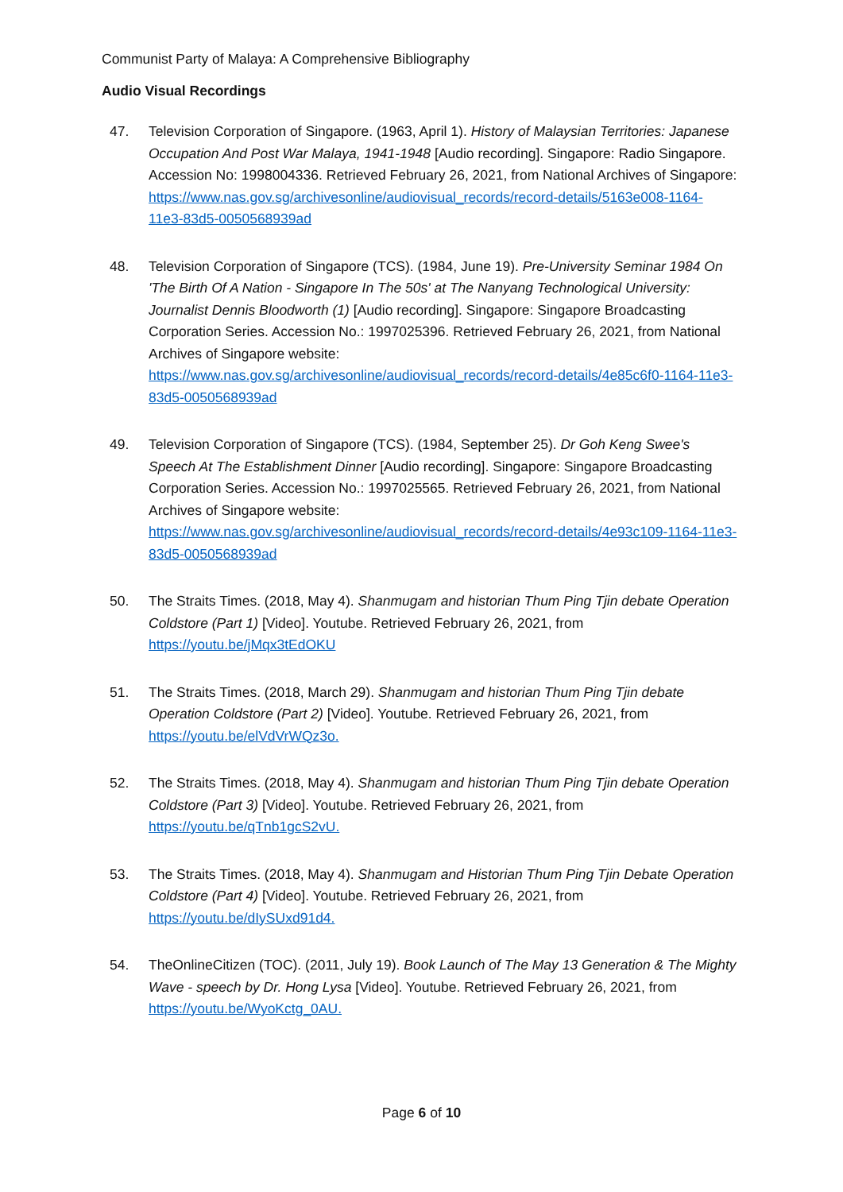Communist Party of Malaya: A Comprehensive Bibliography
Audio Visual Recordings
47. Television Corporation of Singapore. (1963, April 1). History of Malaysian Territories: Japanese Occupation And Post War Malaya, 1941-1948 [Audio recording]. Singapore: Radio Singapore. Accession No: 1998004336. Retrieved February 26, 2021, from National Archives of Singapore: https://www.nas.gov.sg/archivesonline/audiovisual_records/record-details/5163e008-1164-11e3-83d5-0050568939ad
48. Television Corporation of Singapore (TCS). (1984, June 19). Pre-University Seminar 1984 On 'The Birth Of A Nation - Singapore In The 50s' at The Nanyang Technological University: Journalist Dennis Bloodworth (1) [Audio recording]. Singapore: Singapore Broadcasting Corporation Series. Accession No.: 1997025396. Retrieved February 26, 2021, from National Archives of Singapore website:
https://www.nas.gov.sg/archivesonline/audiovisual_records/record-details/4e85c6f0-1164-11e3-83d5-0050568939ad
49. Television Corporation of Singapore (TCS). (1984, September 25). Dr Goh Keng Swee's Speech At The Establishment Dinner [Audio recording]. Singapore: Singapore Broadcasting Corporation Series. Accession No.: 1997025565. Retrieved February 26, 2021, from National Archives of Singapore website:
https://www.nas.gov.sg/archivesonline/audiovisual_records/record-details/4e93c109-1164-11e3-83d5-0050568939ad
50. The Straits Times. (2018, May 4). Shanmugam and historian Thum Ping Tjin debate Operation Coldstore (Part 1) [Video]. Youtube. Retrieved February 26, 2021, from https://youtu.be/jMqx3tEdOKU
51. The Straits Times. (2018, March 29). Shanmugam and historian Thum Ping Tjin debate Operation Coldstore (Part 2) [Video]. Youtube. Retrieved February 26, 2021, from https://youtu.be/elVdVrWQz3o.
52. The Straits Times. (2018, May 4). Shanmugam and historian Thum Ping Tjin debate Operation Coldstore (Part 3) [Video]. Youtube. Retrieved February 26, 2021, from https://youtu.be/qTnb1gcS2vU.
53. The Straits Times. (2018, May 4). Shanmugam and Historian Thum Ping Tjin Debate Operation Coldstore (Part 4) [Video]. Youtube. Retrieved February 26, 2021, from https://youtu.be/dIySUxd91d4.
54. TheOnlineCitizen (TOC). (2011, July 19). Book Launch of The May 13 Generation & The Mighty Wave - speech by Dr. Hong Lysa [Video]. Youtube. Retrieved February 26, 2021, from https://youtu.be/WyoKctg_0AU.
Page 6 of 10